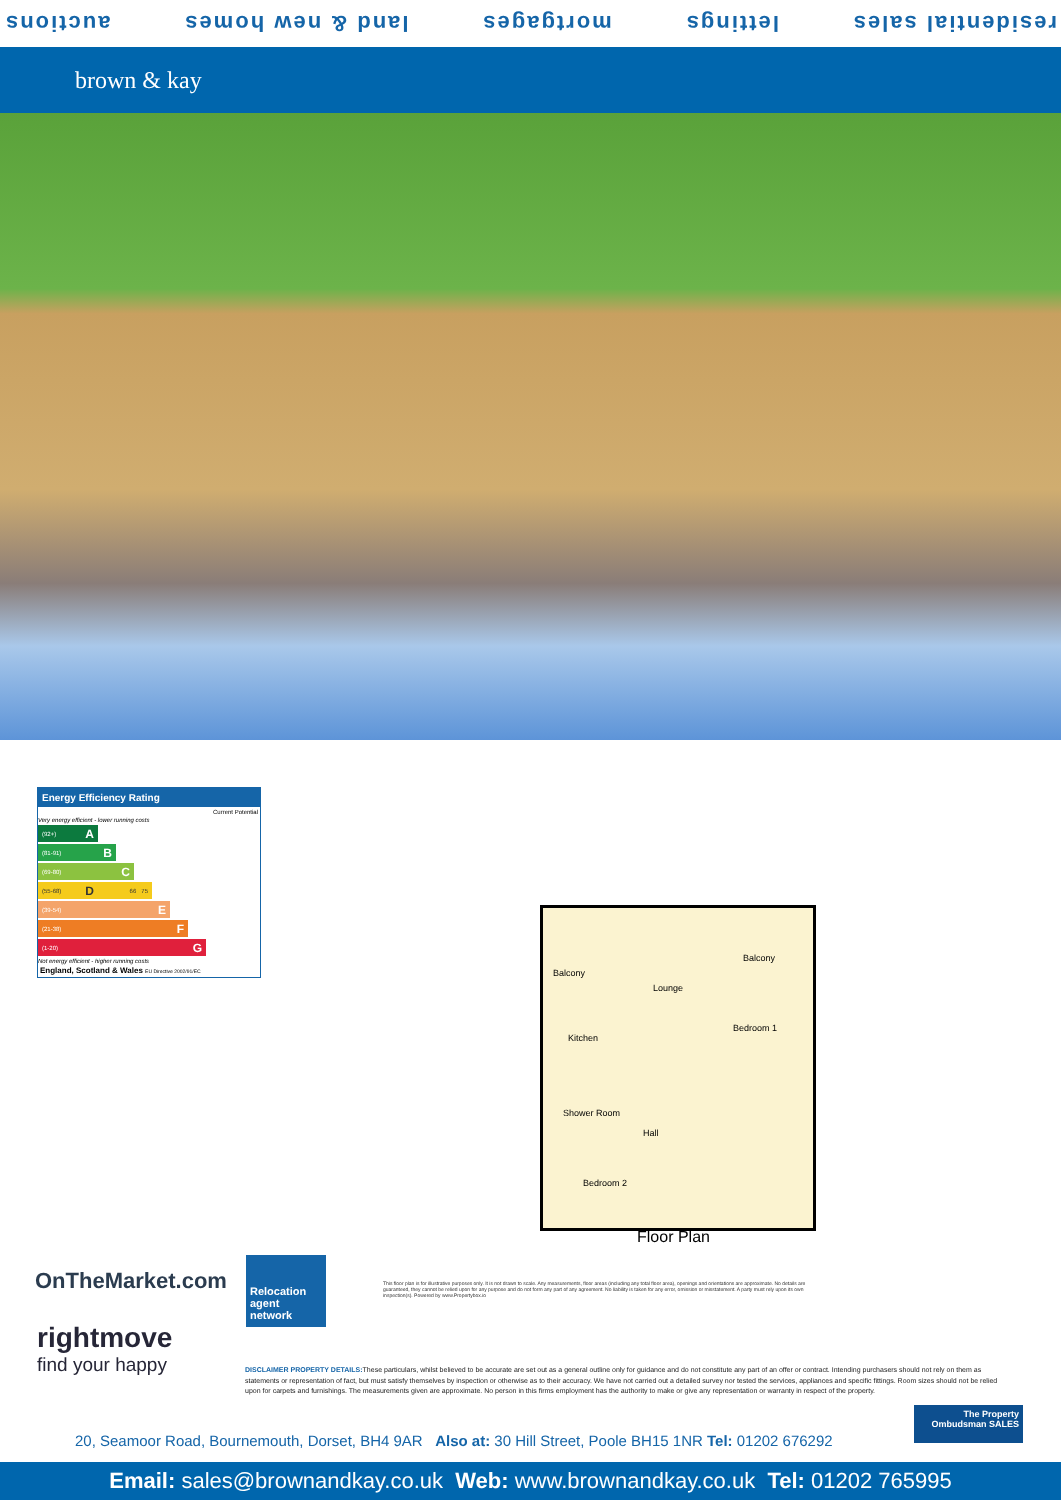residential sales lettings mortgages land & new homes auctions
brown & kay
Energy Efficiency Rating
Current Potential
Very energy efficient - lower running costs
(92+) A
(81-91) B
(69-80) C
(55-68) D 66 75
(39-54) E
(21-38) F
(1-20) G
Not energy efficient - higher running costs
England, Scotland & Wales EU Directive 2002/91/EC
Balcony
Lounge
Balcony
Bedroom 1
Kitchen
Shower Room
Hall
Bedroom 2
Floor Plan
This floor plan is for illustrative purposes only. It is not drawn to scale. Any measurements, floor areas (including any total floor area), openings and orientations are approximate. No details are guaranteed, they cannot be relied upon for any purpose and do not form any part of any agreement. No liability is taken for any error, omission or misstatement. A party must rely upon its own inspection(s). Powered by www.Propertybox.io
OnTheMarket.com
rightmove
find your happy
Relocation agent network
DISCLAIMER PROPERTY DETAILS: These particulars, whilst believed to be accurate are set out as a general outline only for guidance and do not constitute any part of an offer or contract. Intending purchasers should not rely on them as statements or representation of fact, but must satisfy themselves by inspection or otherwise as to their accuracy. We have not carried out a detailed survey nor tested the services, appliances and specific fittings. Room sizes should not be relied upon for carpets and furnishings. The measurements given are approximate. No person in this firms employment has the authority to make or give any representation or warranty in respect of the property.
The Property Ombudsman SALES
20, Seamoor Road, Bournemouth, Dorset, BH4 9AR Also at: 30 Hill Street, Poole BH15 1NR Tel: 01202 676292
Email: sales@brownandkay.co.uk Web: www.brownandkay.co.uk Tel: 01202 765995